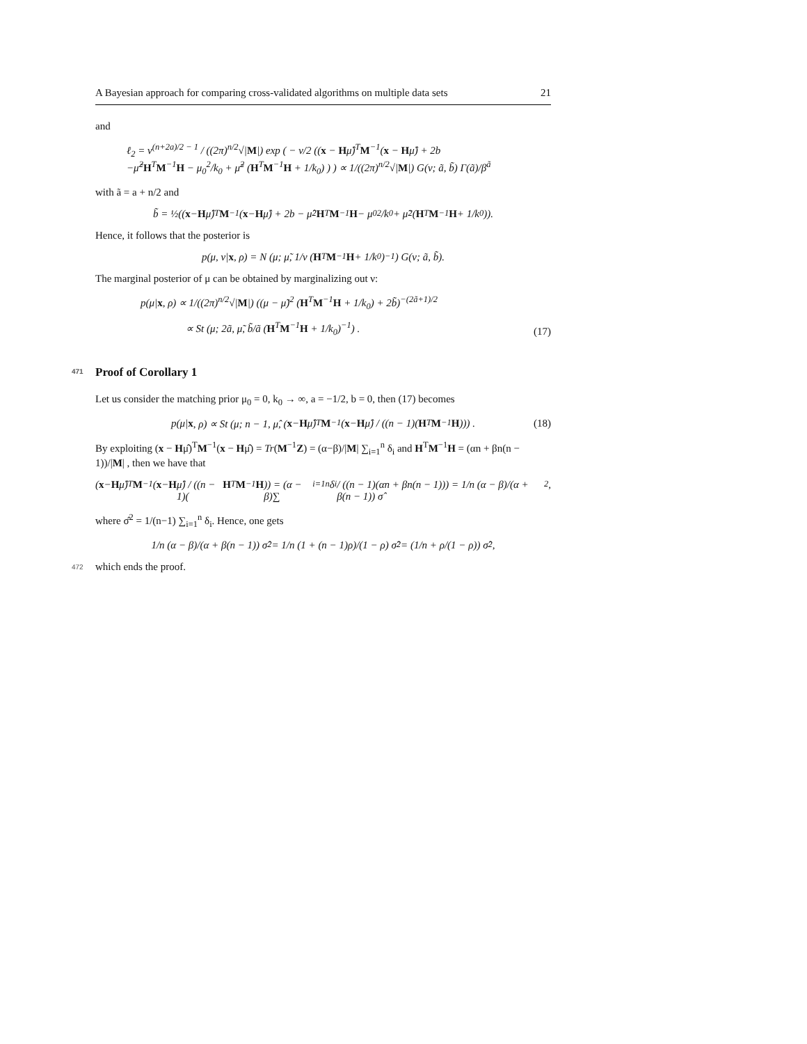A Bayesian approach for comparing cross-validated algorithms on multiple data sets 21
and
ℓ<sub>2</sub> = ν<sup>(n+2a)/2 − 1</sup> / ((2π)<sup>n/2</sup>√|M|) exp ( − ν/2 ((x − Hμ̂)<sup>T</sup>M<sup>−1</sup>(x − Hμ̂) + 2b
−μ̂<sup>2</sup>H<sup>T</sup>M<sup>−1</sup>H − μ<sub>0</sub><sup>2</sup>/k<sub>0</sub> + μ̃<sup>2</sup> (H<sup>T</sup>M<sup>−1</sup>H + 1/k<sub>0</sub>) ) ) ∝ 1/((2π)<sup>n/2</sup>√|M|) G(ν; ã, b̃) Γ(ã)/β<sup>ã</sup>
with ã = a + n/2 and
b̃ = ½((x − H μ̂)<sup>T</sup> M<sup>−1</sup>(x − H μ̂) + 2b − μ̂<sup>2</sup> H<sup>T</sup> M<sup>−1</sup> H − μ<sub>0</sub><sup>2</sup>/k<sub>0</sub> + μ̃<sup>2</sup> (H<sup>T</sup> M<sup>−1</sup> H + 1/k<sub>0</sub>)).
Hence, it follows that the posterior is
p(μ, ν| x, ρ) = N (μ; μ̃, 1/ν (H<sup>T</sup> M<sup>−1</sup> H + 1/k<sub>0</sub>)<sup>−1</sup>) G(ν; ã, b̃).
The marginal posterior of μ can be obtained by marginalizing out ν:
p(μ|x, ρ) ∝ 1/((2π)<sup>n/2</sup>√|M|) ((μ − μ̃)<sup>2</sup> (H<sup>T</sup>M<sup>−1</sup>H + 1/k<sub>0</sub>) + 2b̃)<sup>−(2ã+1)/2</sup>
∝ St (μ; 2ã, μ̃, b̃/ã (H<sup>T</sup>M<sup>−1</sup>H + 1/k<sub>0</sub>)<sup>−1</sup>) .
(17)
471 Proof of Corollary 1
Let us consider the matching prior μ<sub>0</sub> = 0, k<sub>0</sub> → ∞, a = −1/2, b = 0, then (17) becomes
p(μ| x, ρ) ∝ St (μ; n − 1, μ̂, (x − H μ̂)<sup>T</sup> M<sup>−1</sup>(x − H μ̂) / ((n − 1)(H<sup>T</sup> M<sup>−1</sup> H))) . (18)
By exploiting (x − Hμ̂)<sup>T</sup>M<sup>−1</sup>(x − Hμ̂) = Tr(M<sup>−1</sup>Z) = (α−β)/|M| ∑<sub>i=1</sub><sup>n</sup> δ<sub>i</sub> and H<sup>T</sup>M<sup>−1</sup>H = (αn + βn(n − 1))/|M| , then we have that
(x − H μ̂)<sup>T</sup> M<sup>−1</sup>(x − H μ̂) / ((n − 1)(H<sup>T</sup> M<sup>−1</sup> H)) = (α − β)∑<sub>i=1</sub><sup>n</sup> δ<sub>i</sub> / ((n − 1)(αn + βn(n − 1))) = 1/n (α − β)/(α + β(n − 1)) σ̂<sup>2</sup>,
where σ̂<sup>2</sup> = 1/(n−1) ∑<sub>i=1</sub><sup>n</sup> δ<sub>i</sub>. Hence, one gets
1/n (α − β)/(α + β(n − 1)) σ̂<sup>2</sup> = 1/n (1 + (n − 1)ρ)/(1 − ρ) σ̂<sup>2</sup> = (1/n + ρ/(1 − ρ)) σ̂<sup>2</sup>,
472 which ends the proof.